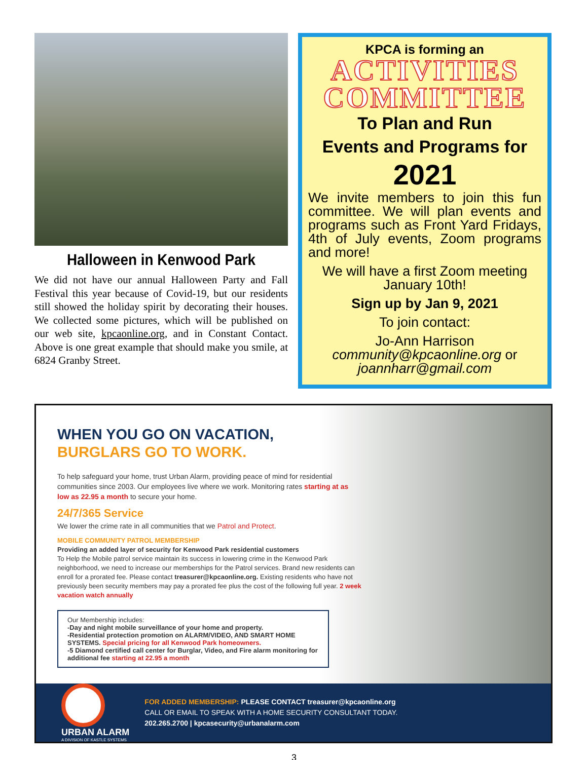Halloween in Kenwood Park
We did not have our annual Halloween Party and Fall Festival this year because of Covid-19, but our residents still showed the holiday spirit by decorating their houses. We collected some pictures, which will be published on our web site, kpcaonline.org, and in Constant Contact. Above is one great example that should make you smile, at 6824 Granby Street.
KPCA is forming an
ACTIVITIES
COMMITTEE
To Plan and Run
Events and Programs for
2021
We invite members to join this fun committee. We will plan events and programs such as Front Yard Fridays, 4th of July events, Zoom programs and more!
We will have a first Zoom meeting
January 10th!
Sign up by Jan 9, 2021
To join contact:
Jo-Ann Harrison
community@kpcaonline.org or
joannharr@gmail.com
WHEN YOU GO ON VACATION,
BURGLARS GO TO WORK.
To help safeguard your home, trust Urban Alarm, providing peace of mind for residential communities since 2003. Our employees live where we work. Monitoring rates starting at as low as 22.95 a month to secure your home.
24/7/365 Service
We lower the crime rate in all communities that we Patrol and Protect.
MOBILE COMMUNITY PATROL MEMBERSHIP
Providing an added layer of security for Kenwood Park residential customers
To Help the Mobile patrol service maintain its success in lowering crime in the Kenwood Park neighborhood, we need to increase our memberships for the Patrol services. Brand new residents can enroll for a prorated fee. Please contact treasurer@kpcaonline.org. Existing residents who have not previously been security members may pay a prorated fee plus the cost of the following full year. 2 week vacation watch annually
Our Membership includes:
-Day and night mobile surveillance of your home and property.
-Residential protection promotion on ALARM/VIDEO, AND SMART HOME SYSTEMS. Special pricing for all Kenwood Park homeowners.
-5 Diamond certified call center for Burglar, Video, and Fire alarm monitoring for additional fee starting at 22.95 a month
URBAN ALARM
A DIVISION OF KASTLE SYSTEMS
FOR ADDED MEMBERSHIP: PLEASE CONTACT treasurer@kpcaonline.org
CALL OR EMAIL TO SPEAK WITH A HOME SECURITY CONSULTANT TODAY.
202.265.2700 | kpcasecurity@urbanalarm.com
3